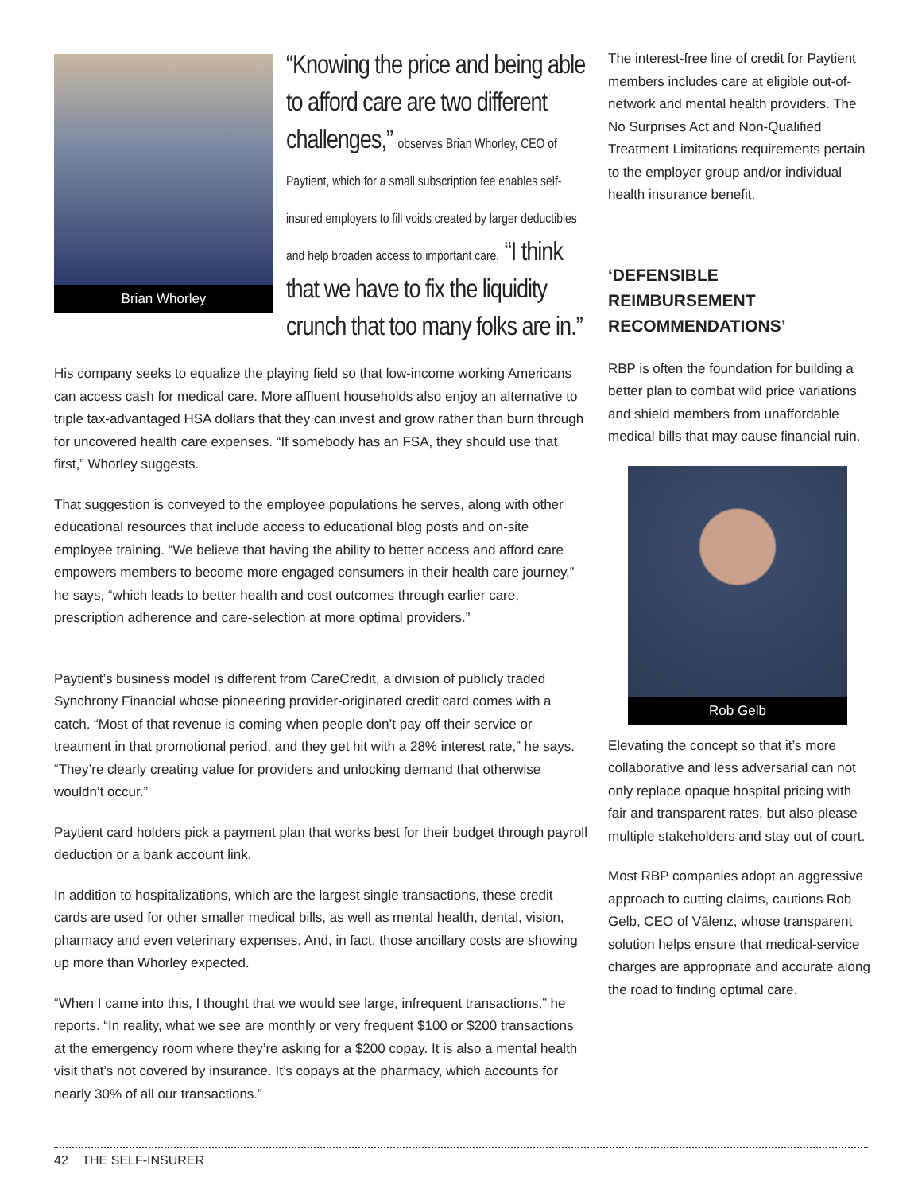Brian Whorley
“Knowing the price and being able to afford care are two different challenges,” observes Brian Whorley, CEO of Paytient, which for a small subscription fee enables self-insured employers to fill voids created by larger deductibles and help broaden access to important care. “I think that we have to fix the liquidity crunch that too many folks are in.”
His company seeks to equalize the playing field so that low-income working Americans can access cash for medical care. More affluent households also enjoy an alternative to triple tax-advantaged HSA dollars that they can invest and grow rather than burn through for uncovered health care expenses. “If somebody has an FSA, they should use that first,” Whorley suggests.
That suggestion is conveyed to the employee populations he serves, along with other educational resources that include access to educational blog posts and on-site employee training. “We believe that having the ability to better access and afford care empowers members to become more engaged consumers in their health care journey,” he says, “which leads to better health and cost outcomes through earlier care, prescription adherence and care-selection at more optimal providers.”
Paytient’s business model is different from CareCredit, a division of publicly traded Synchrony Financial whose pioneering provider-originated credit card comes with a catch. “Most of that revenue is coming when people don’t pay off their service or treatment in that promotional period, and they get hit with a 28% interest rate,” he says. “They’re clearly creating value for providers and unlocking demand that otherwise wouldn’t occur.”
Paytient card holders pick a payment plan that works best for their budget through payroll deduction or a bank account link.
In addition to hospitalizations, which are the largest single transactions, these credit cards are used for other smaller medical bills, as well as mental health, dental, vision, pharmacy and even veterinary expenses. And, in fact, those ancillary costs are showing up more than Whorley expected.
“When I came into this, I thought that we would see large, infrequent transactions,” he reports. “In reality, what we see are monthly or very frequent $100 or $200 transactions at the emergency room where they’re asking for a $200 copay. It is also a mental health visit that’s not covered by insurance. It’s copays at the pharmacy, which accounts for nearly 30% of all our transactions.”
The interest-free line of credit for Paytient members includes care at eligible out-of-network and mental health providers. The No Surprises Act and Non-Qualified Treatment Limitations requirements pertain to the employer group and/or individual health insurance benefit.
‘DEFENSIBLE REIMBURSEMENT RECOMMENDATIONS’
RBP is often the foundation for building a better plan to combat wild price variations and shield members from unaffordable medical bills that may cause financial ruin.
Rob Gelb
Elevating the concept so that it’s more collaborative and less adversarial can not only replace opaque hospital pricing with fair and transparent rates, but also please multiple stakeholders and stay out of court.
Most RBP companies adopt an aggressive approach to cutting claims, cautions Rob Gelb, CEO of Vālenz, whose transparent solution helps ensure that medical-service charges are appropriate and accurate along the road to finding optimal care.
42 THE SELF-INSURER